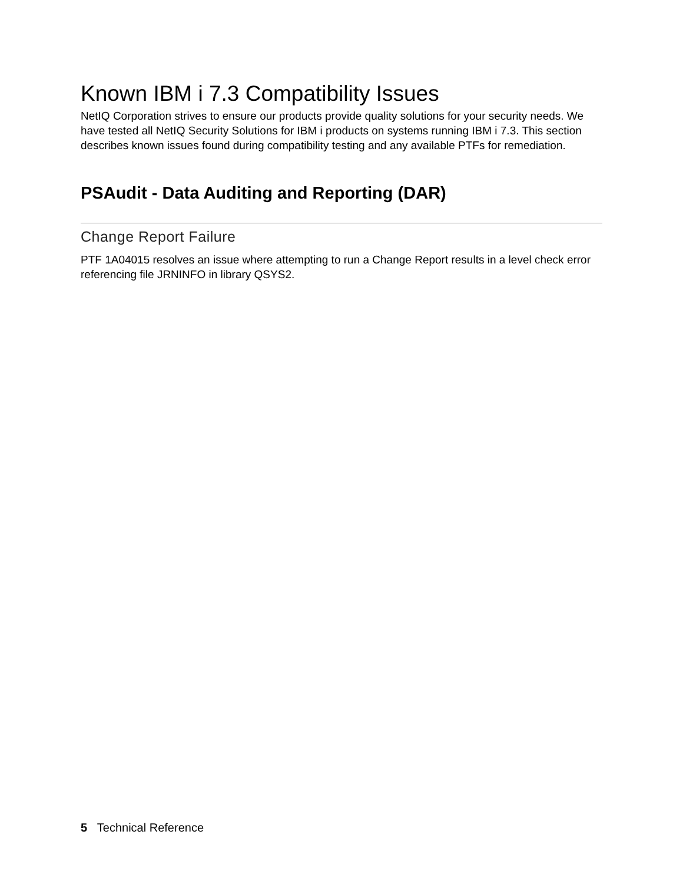Known IBM i 7.3 Compatibility Issues
NetIQ Corporation strives to ensure our products provide quality solutions for your security needs. We have tested all NetIQ Security Solutions for IBM i products on systems running IBM i 7.3. This section describes known issues found during compatibility testing and any available PTFs for remediation.
PSAudit - Data Auditing and Reporting (DAR)
Change Report Failure
PTF 1A04015 resolves an issue where attempting to run a Change Report results in a level check error referencing file JRNINFO in library QSYS2.
5 Technical Reference